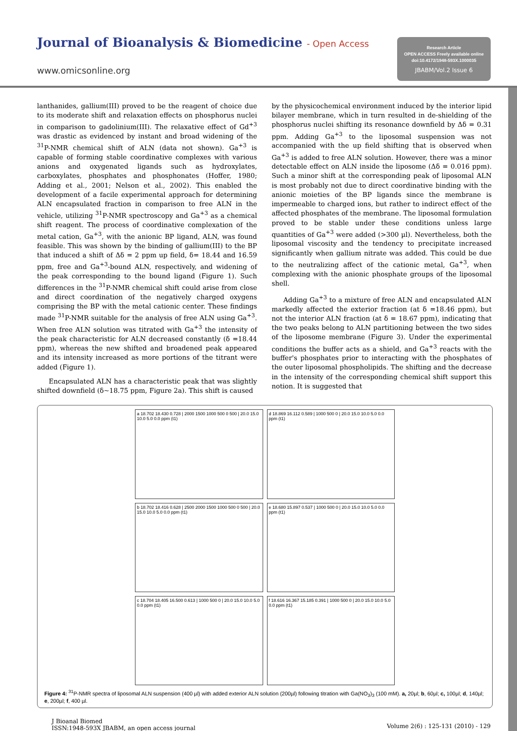Journal of Bioanalysis & Biomedicine - Open Access
www.omicsonline.org
Research Article
OPEN ACCESS Freely available online
doi:10.4172/1948-593X.1000035
JBABM/Vol.2 Issue 6
lanthanides, gallium(III) proved to be the reagent of choice due to its moderate shift and relaxation effects on phosphorus nuclei in comparison to gadolinium(III). The relaxative effect of Gd<sup>+3</sup> was drastic as evidenced by instant and broad widening of the <sup>31</sup>P-NMR chemical shift of ALN (data not shown). Ga<sup>+3</sup> is capable of forming stable coordinative complexes with various anions and oxygenated ligands such as hydroxylates, carboxylates, phosphates and phosphonates (Hoffer, 1980; Adding et al., 2001; Nelson et al., 2002). This enabled the development of a facile experimental approach for determining ALN encapsulated fraction in comparison to free ALN in the vehicle, utilizing <sup>31</sup>P-NMR spectroscopy and Ga<sup>+3</sup> as a chemical shift reagent. The process of coordinative complexation of the metal cation, Ga<sup>+3</sup>, with the anionic BP ligand, ALN, was found feasible. This was shown by the binding of gallium(III) to the BP that induced a shift of Δδ = 2 ppm up field, δ= 18.44 and 16.59 ppm, free and Ga<sup>+3</sup>-bound ALN, respectively, and widening of the peak corresponding to the bound ligand (Figure 1). Such differences in the <sup>31</sup>P-NMR chemical shift could arise from close and direct coordination of the negatively charged oxygens comprising the BP with the metal cationic center. These findings made <sup>31</sup>P-NMR suitable for the analysis of free ALN using Ga<sup>+3</sup>. When free ALN solution was titrated with Ga<sup>+3</sup> the intensity of the peak characteristic for ALN decreased constantly (δ =18.44 ppm), whereas the new shifted and broadened peak appeared and its intensity increased as more portions of the titrant were added (Figure 1).
Encapsulated ALN has a characteristic peak that was slightly shifted downfield (δ~18.75 ppm, Figure 2a). This shift is caused
by the physicochemical environment induced by the interior lipid bilayer membrane, which in turn resulted in de-shielding of the phosphorus nuclei shifting its resonance downfield by Δδ = 0.31 ppm. Adding Ga<sup>+3</sup> to the liposomal suspension was not accompanied with the up field shifting that is observed when Ga<sup>+3</sup> is added to free ALN solution. However, there was a minor detectable effect on ALN inside the liposome (Δδ = 0.016 ppm). Such a minor shift at the corresponding peak of liposomal ALN is most probably not due to direct coordinative binding with the anionic moieties of the BP ligands since the membrane is impermeable to charged ions, but rather to indirect effect of the affected phosphates of the membrane. The liposomal formulation proved to be stable under these conditions unless large quantities of Ga<sup>+3</sup> were added (>300 µl). Nevertheless, both the liposomal viscosity and the tendency to precipitate increased significantly when gallium nitrate was added. This could be due to the neutralizing affect of the cationic metal, Ga<sup>+3</sup>, when complexing with the anionic phosphate groups of the liposomal shell.
Adding Ga<sup>+3</sup> to a mixture of free ALN and encapsulated ALN markedly affected the exterior fraction (at δ =18.46 ppm), but not the interior ALN fraction (at δ = 18.67 ppm), indicating that the two peaks belong to ALN partitioning between the two sides of the liposome membrane (Figure 3). Under the experimental conditions the buffer acts as a shield, and Ga<sup>+3</sup> reacts with the buffer's phosphates prior to interacting with the phosphates of the outer liposomal phospholipids. The shifting and the decrease in the intensity of the corresponding chemical shift support this notion. It is suggested that
a 18.702 18.430 0.728 | 2000 1500 1000 500 0 500 | 20.0 15.0 10.0 5.0 0.0 ppm (t1)
d 18.869 16.112 0.589 | 1000 500 0 | 20.0 15.0 10.0 5.0 0.0 ppm (t1)
b 18.702 18.416 0.628 | 2500 2000 1500 1000 500 0 500 | 20.0 15.0 10.0 5.0 0.0 ppm (t1)
e 18.680 15.897 0.537 | 1000 500 0 | 20.0 15.0 10.0 5.0 0.0 ppm (t1)
c 18.704 18.405 16.500 0.613 | 1000 500 0 | 20.0 15.0 10.0 5.0 0.0 ppm (t1)
f 18.616 16.367 15.185 0.391 | 1000 500 0 | 20.0 15.0 10.0 5.0 0.0 ppm (t1)
Figure 4: <sup>31</sup>P-NMR spectra of liposomal ALN suspension (400 µl) with added exterior ALN solution (200µl) following titration with Ga(NO<sub>3</sub>)<sub>3</sub> (100 mM). a, 20µl; b, 60µl; c, 100µl; d, 140µl; e, 200µl; f, 400 µl.
J Bioanal Biomed
ISSN:1948-593X JBABM, an open access journal
Volume 2(6) : 125-131 (2010) - 129